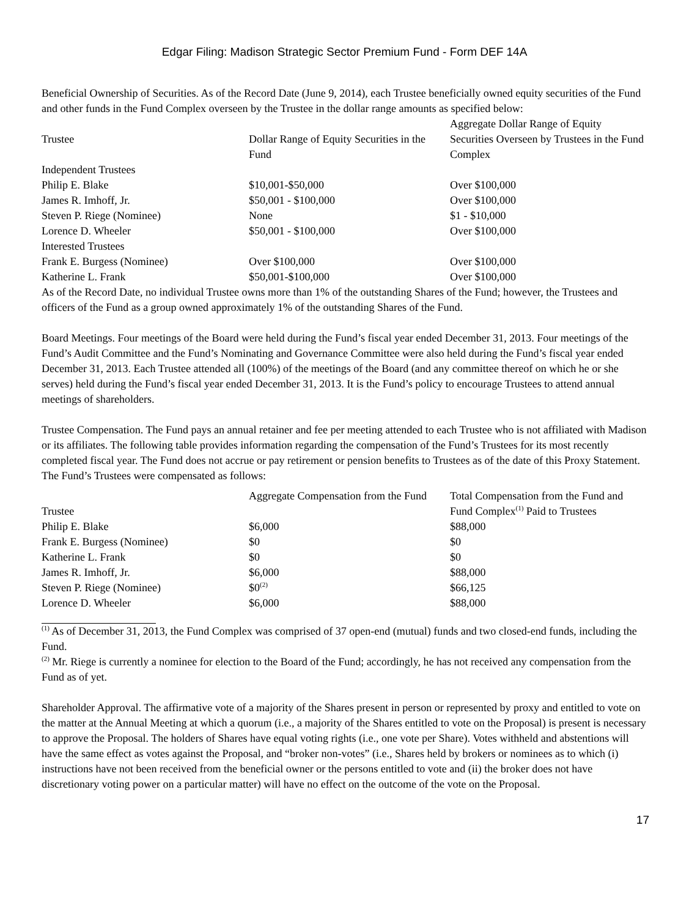Edgar Filing: Madison Strategic Sector Premium Fund - Form DEF 14A
Beneficial Ownership of Securities. As of the Record Date (June 9, 2014), each Trustee beneficially owned equity securities of the Fund and other funds in the Fund Complex overseen by the Trustee in the dollar range amounts as specified below:
| Trustee | Dollar Range of Equity Securities in the Fund | Aggregate Dollar Range of Equity Securities Overseen by Trustees in the Fund Complex |
| --- | --- | --- |
| Independent Trustees | | |
| Philip E. Blake | $10,001-$50,000 | Over $100,000 |
| James R. Imhoff, Jr. | $50,001 - $100,000 | Over $100,000 |
| Steven P. Riege (Nominee) | None | $1 - $10,000 |
| Lorence D. Wheeler | $50,001 - $100,000 | Over $100,000 |
| Interested Trustees | | |
| Frank E. Burgess (Nominee) | Over $100,000 | Over $100,000 |
| Katherine L. Frank | $50,001-$100,000 | Over $100,000 |
As of the Record Date, no individual Trustee owns more than 1% of the outstanding Shares of the Fund; however, the Trustees and officers of the Fund as a group owned approximately 1% of the outstanding Shares of the Fund.
Board Meetings. Four meetings of the Board were held during the Fund’s fiscal year ended December 31, 2013. Four meetings of the Fund’s Audit Committee and the Fund’s Nominating and Governance Committee were also held during the Fund’s fiscal year ended December 31, 2013. Each Trustee attended all (100%) of the meetings of the Board (and any committee thereof on which he or she serves) held during the Fund’s fiscal year ended December 31, 2013. It is the Fund’s policy to encourage Trustees to attend annual meetings of shareholders.
Trustee Compensation. The Fund pays an annual retainer and fee per meeting attended to each Trustee who is not affiliated with Madison or its affiliates. The following table provides information regarding the compensation of the Fund’s Trustees for its most recently completed fiscal year. The Fund does not accrue or pay retirement or pension benefits to Trustees as of the date of this Proxy Statement.
The Fund’s Trustees were compensated as follows:
| Trustee | Aggregate Compensation from the Fund | Total Compensation from the Fund and Fund Complex<sup>(1)</sup> Paid to Trustees |
| --- | --- | --- |
| Philip E. Blake | $6,000 | $88,000 |
| Frank E. Burgess (Nominee) | $0 | $0 |
| Katherine L. Frank | $0 | $0 |
| James R. Imhoff, Jr. | $6,000 | $88,000 |
| Steven P. Riege (Nominee) | $0<sup>(2)</sup> | $66,125 |
| Lorence D. Wheeler | $6,000 | $88,000 |
<sup>(1)</sup> As of December 31, 2013, the Fund Complex was comprised of 37 open-end (mutual) funds and two closed-end funds, including the Fund.
<sup>(2)</sup> Mr. Riege is currently a nominee for election to the Board of the Fund; accordingly, he has not received any compensation from the Fund as of yet.
Shareholder Approval. The affirmative vote of a majority of the Shares present in person or represented by proxy and entitled to vote on the matter at the Annual Meeting at which a quorum (i.e., a majority of the Shares entitled to vote on the Proposal) is present is necessary to approve the Proposal. The holders of Shares have equal voting rights (i.e., one vote per Share). Votes withheld and abstentions will have the same effect as votes against the Proposal, and “broker non-votes” (i.e., Shares held by brokers or nominees as to which (i) instructions have not been received from the beneficial owner or the persons entitled to vote and (ii) the broker does not have discretionary voting power on a particular matter) will have no effect on the outcome of the vote on the Proposal.
17